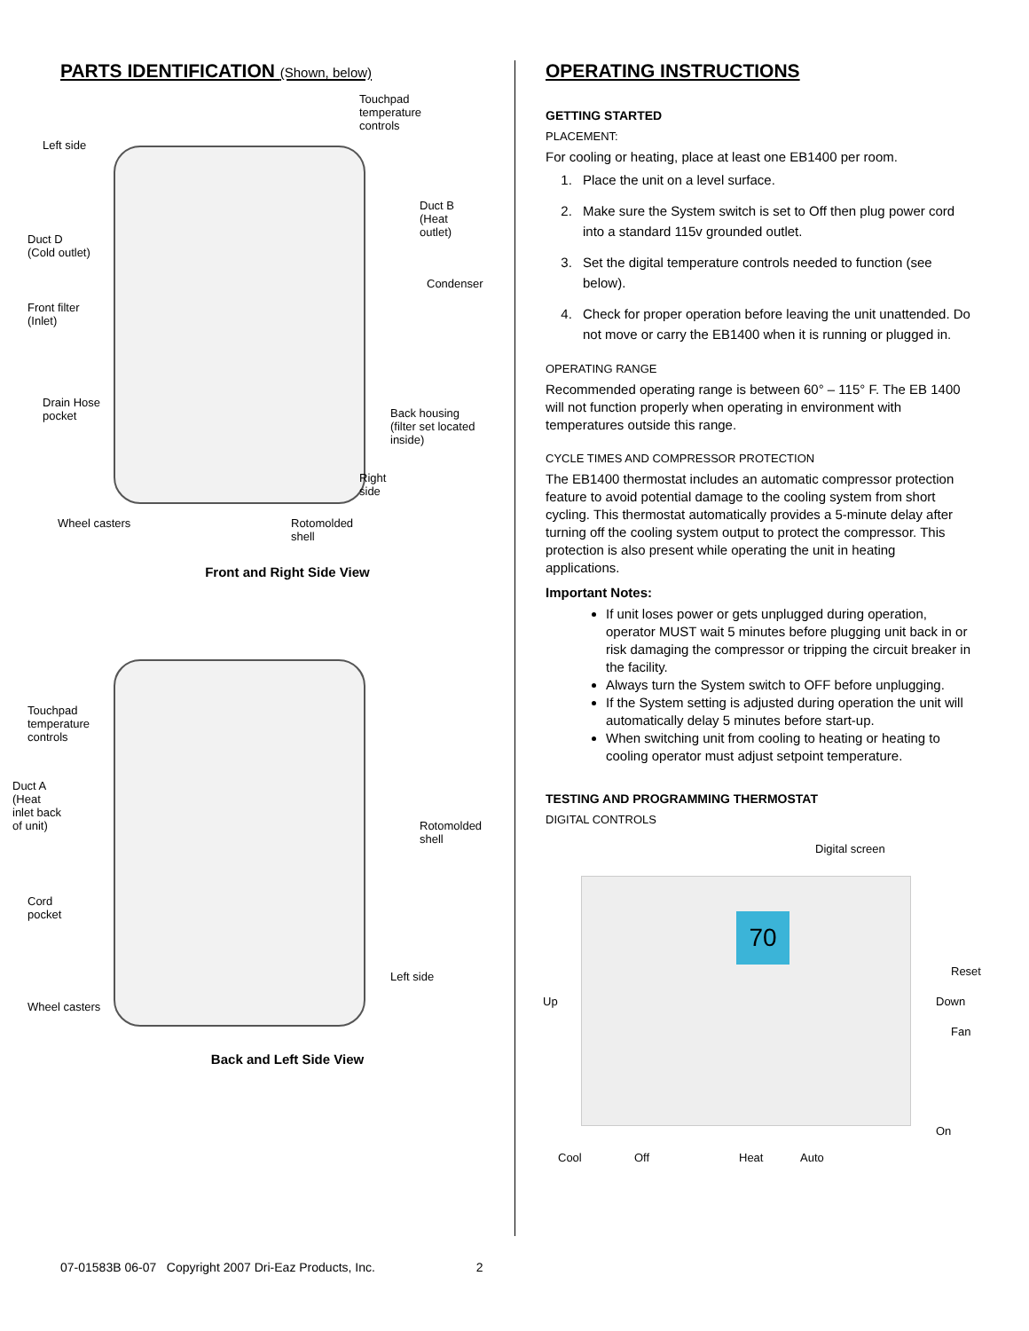PARTS IDENTIFICATION (Shown, below)
Touchpad
temperature
controls
Left side
Duct B
(Heat
outlet)
Duct D
(Cold outlet)
Condenser
Front filter
(Inlet)
Drain Hose
pocket
Back housing
(filter set located
inside)
Right
side
Wheel casters
Rotomolded
shell
Front and Right Side View
Touchpad
temperature
controls
Duct A
(Heat
inlet back
of unit)
Rotomolded
shell
Cord
pocket
Left side
Wheel casters
Back and Left Side View
OPERATING INSTRUCTIONS
GETTING STARTED
PLACEMENT:
For cooling or heating, place at least one EB1400 per room.
1. Place the unit on a level surface.
2. Make sure the System switch is set to Off then plug power cord into a standard 115v grounded outlet.
3. Set the digital temperature controls needed to function (see below).
4. Check for proper operation before leaving the unit unattended. Do not move or carry the EB1400 when it is running or plugged in.
OPERATING RANGE
Recommended operating range is between 60° – 115° F. The EB 1400 will not function properly when operating in environment with temperatures outside this range.
CYCLE TIMES AND COMPRESSOR PROTECTION
The EB1400 thermostat includes an automatic compressor protection feature to avoid potential damage to the cooling system from short cycling. This thermostat automatically provides a 5-minute delay after turning off the cooling system output to protect the compressor. This protection is also present while operating the unit in heating applications.
Important Notes:
If unit loses power or gets unplugged during operation, operator MUST wait 5 minutes before plugging unit back in or risk damaging the compressor or tripping the circuit breaker in the facility.
Always turn the System switch to OFF before unplugging.
If the System setting is adjusted during operation the unit will automatically delay 5 minutes before start-up.
When switching unit from cooling to heating or heating to cooling operator must adjust setpoint temperature.
TESTING AND PROGRAMMING THERMOSTAT
DIGITAL CONTROLS
70
Digital screen
Reset
Up Down
Fan
On
Cool Off Heat Auto
07-01583B 06-07 Copyright 2007 Dri-Eaz Products, Inc. 2